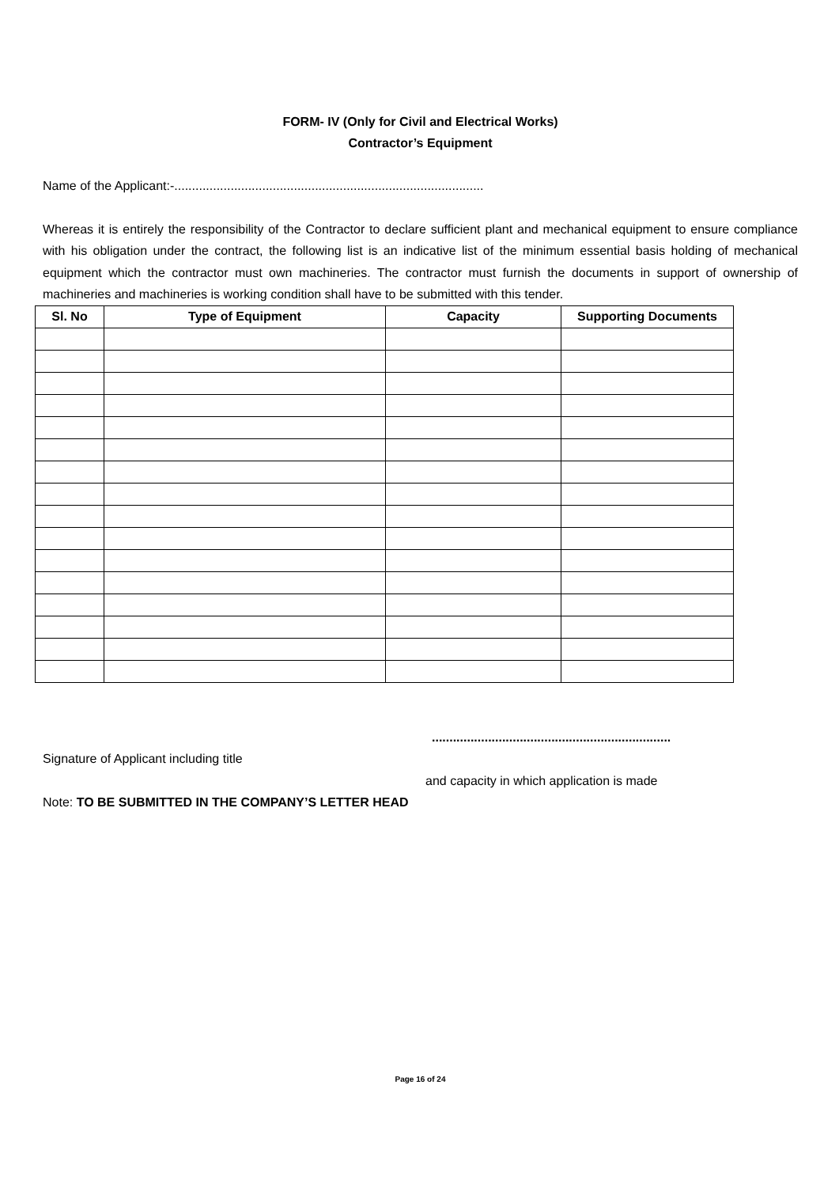FORM- IV (Only for Civil and Electrical Works)
Contractor’s Equipment
Name of the Applicant:-........................................................................................
Whereas it is entirely the responsibility of the Contractor to declare sufficient plant and mechanical equipment to ensure compliance with his obligation under the contract, the following list is an indicative list of the minimum essential basis holding of mechanical equipment which the contractor must own machineries. The contractor must furnish the documents in support of ownership of machineries and machineries is working condition shall have to be submitted with this tender.
| Sl. No | Type of Equipment | Capacity | Supporting Documents |
| --- | --- | --- | --- |
....................................................................
Signature of Applicant including title
and capacity in which application is made
Note: TO BE SUBMITTED IN THE COMPANY’S LETTER HEAD
Page 16 of 24